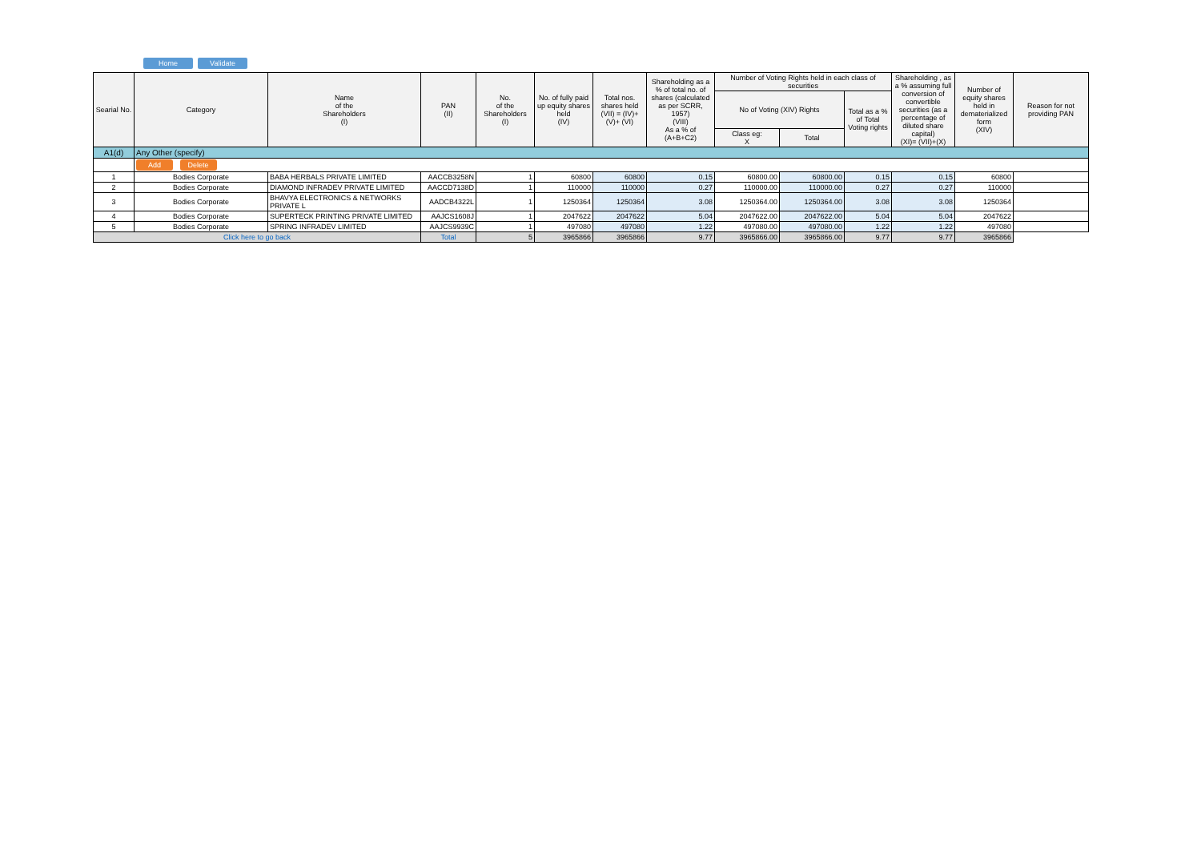Home Validate
| Searial No. | Category | Name of the Shareholders (I) | PAN (II) | No. of the Shareholders (I) | No. of fully paid up equity shares held (IV) | Total nos. shares held (VII) = (IV)+(V)+ (VI) | Shareholding as a % of total no. of shares (calculated as per SCRR, 1957) (VIII) As a % of (A+B+C2) | Number of Voting Rights held in each class of securities | | | Shareholding , as a % assuming full conversion of convertible securities (as a percentage of diluted share capital) (XI)= (VII)+(X) | Number of equity shares held in dematerialized form (XIV) | Reason for not providing PAN |
| --- | --- | --- | --- | --- | --- | --- | --- | --- | --- | --- | --- | --- | --- |
| | | | | | | | | No of Voting (XIV) Rights | | Total as a % of Total Voting rights | | | |
| | | | | | | | | Class eg: X | Total | | | | |
| A1(d) | Any Other (specify) | | | | | | | | | | | | |
| | Add Delete | | | | | | | | | | | | |
| 1 | Bodies Corporate | BABA HERBALS PRIVATE LIMITED | AACCB3258N | 1 | 60800 | 60800 | 0.15 | 60800.00 | 60800.00 | 0.15 | 0.15 | 60800 | |
| 2 | Bodies Corporate | DIAMOND INFRADEV PRIVATE LIMITED | AACCD7138D | 1 | 110000 | 110000 | 0.27 | 110000.00 | 110000.00 | 0.27 | 0.27 | 110000 | |
| 3 | Bodies Corporate | BHAVYA ELECTRONICS & NETWORKS PRIVATE L | AADCB4322L | 1 | 1250364 | 1250364 | 3.08 | 1250364.00 | 1250364.00 | 3.08 | 3.08 | 1250364 | |
| 4 | Bodies Corporate | SUPERTECK PRINTING PRIVATE LIMITED | AAJCS1608J | 1 | 2047622 | 2047622 | 5.04 | 2047622.00 | 2047622.00 | 5.04 | 5.04 | 2047622 | |
| 5 | Bodies Corporate | SPRING INFRADEV LIMITED | AAJCS9939C | 1 | 497080 | 497080 | 1.22 | 497080.00 | 497080.00 | 1.22 | 1.22 | 497080 | |
| Click here to go back | | | Total | 5 | 3965866 | 3965866 | 9.77 | 3965866.00 | 3965866.00 | 9.77 | 9.77 | 3965866 | |